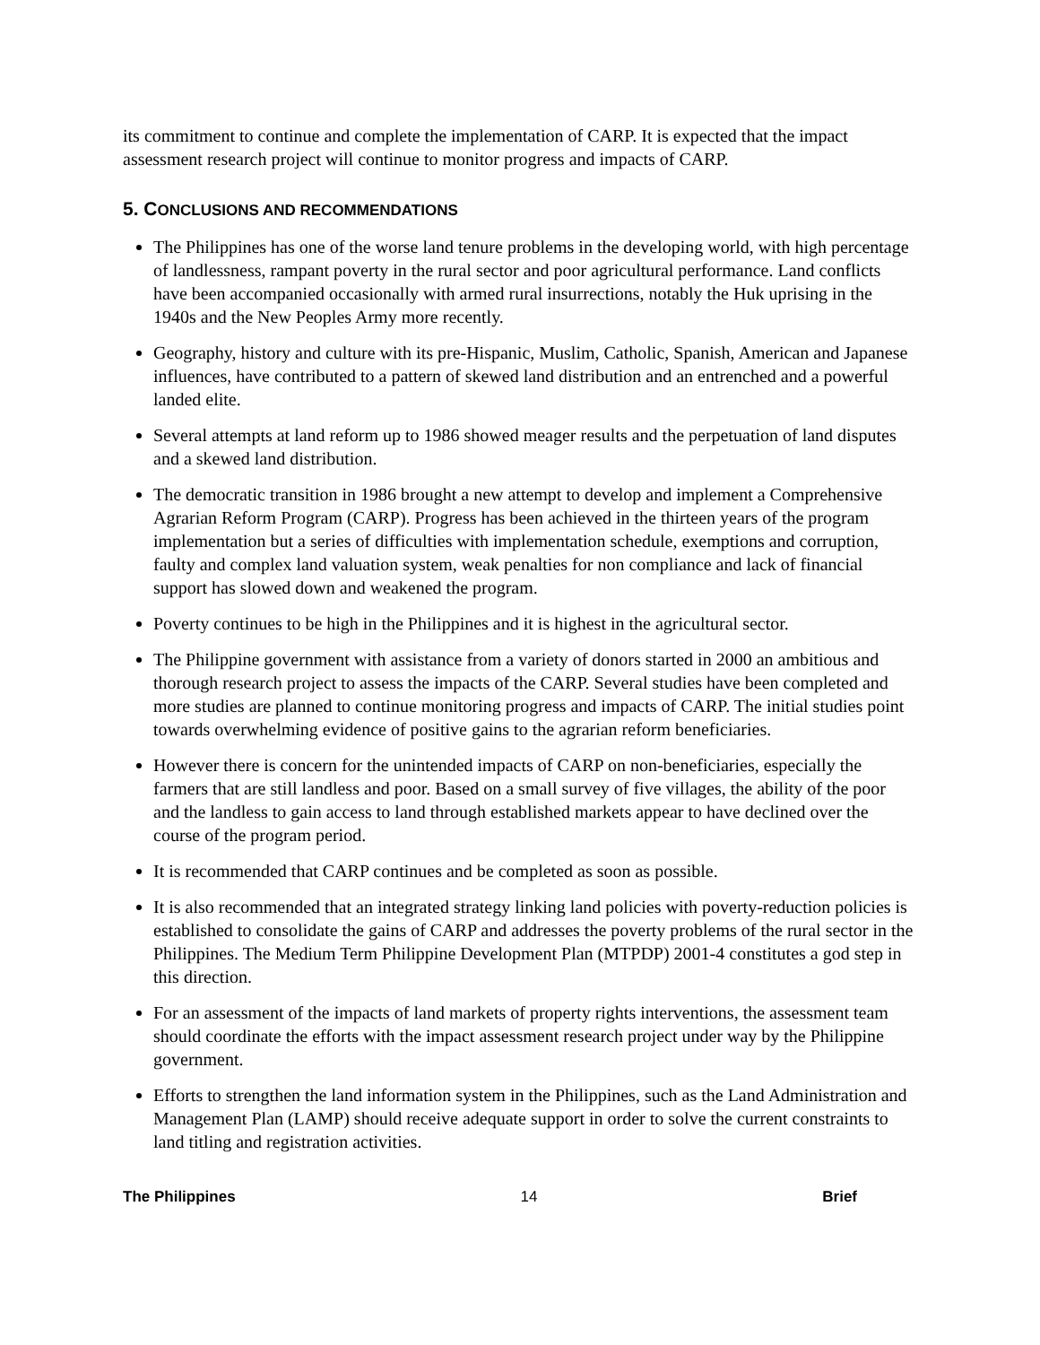its commitment to continue and complete the implementation of CARP. It is expected that the impact assessment research project will continue to monitor progress and impacts of CARP.
5. CONCLUSIONS AND RECOMMENDATIONS
The Philippines has one of the worse land tenure problems in the developing world, with high percentage of landlessness, rampant poverty in the rural sector and poor agricultural performance. Land conflicts have been accompanied occasionally with armed rural insurrections, notably the Huk uprising in the 1940s and the New Peoples Army more recently.
Geography, history and culture with its pre-Hispanic, Muslim, Catholic, Spanish, American and Japanese influences, have contributed to a pattern of skewed land distribution and an entrenched and a powerful landed elite.
Several attempts at land reform up to 1986 showed meager results and the perpetuation of land disputes and a skewed land distribution.
The democratic transition in 1986 brought a new attempt to develop and implement a Comprehensive Agrarian Reform Program (CARP). Progress has been achieved in the thirteen years of the program implementation but a series of difficulties with implementation schedule, exemptions and corruption, faulty and complex land valuation system, weak penalties for non compliance and lack of financial support has slowed down and weakened the program.
Poverty continues to be high in the Philippines and it is highest in the agricultural sector.
The Philippine government with assistance from a variety of donors started in 2000 an ambitious and thorough research project to assess the impacts of the CARP. Several studies have been completed and more studies are planned to continue monitoring progress and impacts of CARP. The initial studies point towards overwhelming evidence of positive gains to the agrarian reform beneficiaries.
However there is concern for the unintended impacts of CARP on non-beneficiaries, especially the farmers that are still landless and poor. Based on a small survey of five villages, the ability of the poor and the landless to gain access to land through established markets appear to have declined over the course of the program period.
It is recommended that CARP continues and be completed as soon as possible.
It is also recommended that an integrated strategy linking land policies with poverty-reduction policies is established to consolidate the gains of CARP and addresses the poverty problems of the rural sector in the Philippines. The Medium Term Philippine Development Plan (MTPDP) 2001-4 constitutes a god step in this direction.
For an assessment of the impacts of land markets of property rights interventions, the assessment team should coordinate the efforts with the impact assessment research project under way by the Philippine government.
Efforts to strengthen the land information system in the Philippines, such as the Land Administration and Management Plan (LAMP) should receive adequate support in order to solve the current constraints to land titling and registration activities.
The Philippines 14 Brief